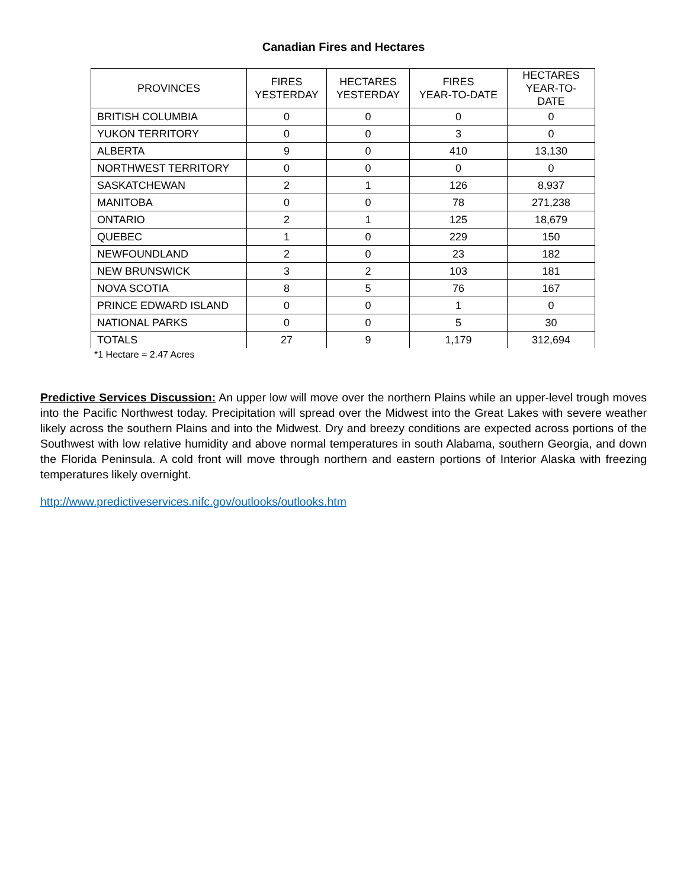Canadian Fires and Hectares
| PROVINCES | FIRES YESTERDAY | HECTARES YESTERDAY | FIRES YEAR-TO-DATE | HECTARES YEAR-TO- DATE |
| --- | --- | --- | --- | --- |
| BRITISH COLUMBIA | 0 | 0 | 0 | 0 |
| YUKON TERRITORY | 0 | 0 | 3 | 0 |
| ALBERTA | 9 | 0 | 410 | 13,130 |
| NORTHWEST TERRITORY | 0 | 0 | 0 | 0 |
| SASKATCHEWAN | 2 | 1 | 126 | 8,937 |
| MANITOBA | 0 | 0 | 78 | 271,238 |
| ONTARIO | 2 | 1 | 125 | 18,679 |
| QUEBEC | 1 | 0 | 229 | 150 |
| NEWFOUNDLAND | 2 | 0 | 23 | 182 |
| NEW BRUNSWICK | 3 | 2 | 103 | 181 |
| NOVA SCOTIA | 8 | 5 | 76 | 167 |
| PRINCE EDWARD ISLAND | 0 | 0 | 1 | 0 |
| NATIONAL PARKS | 0 | 0 | 5 | 30 |
| TOTALS | 27 | 9 | 1,179 | 312,694 |
*1 Hectare = 2.47 Acres
Predictive Services Discussion: An upper low will move over the northern Plains while an upper-level trough moves into the Pacific Northwest today. Precipitation will spread over the Midwest into the Great Lakes with severe weather likely across the southern Plains and into the Midwest. Dry and breezy conditions are expected across portions of the Southwest with low relative humidity and above normal temperatures in south Alabama, southern Georgia, and down the Florida Peninsula. A cold front will move through northern and eastern portions of Interior Alaska with freezing temperatures likely overnight.
http://www.predictiveservices.nifc.gov/outlooks/outlooks.htm